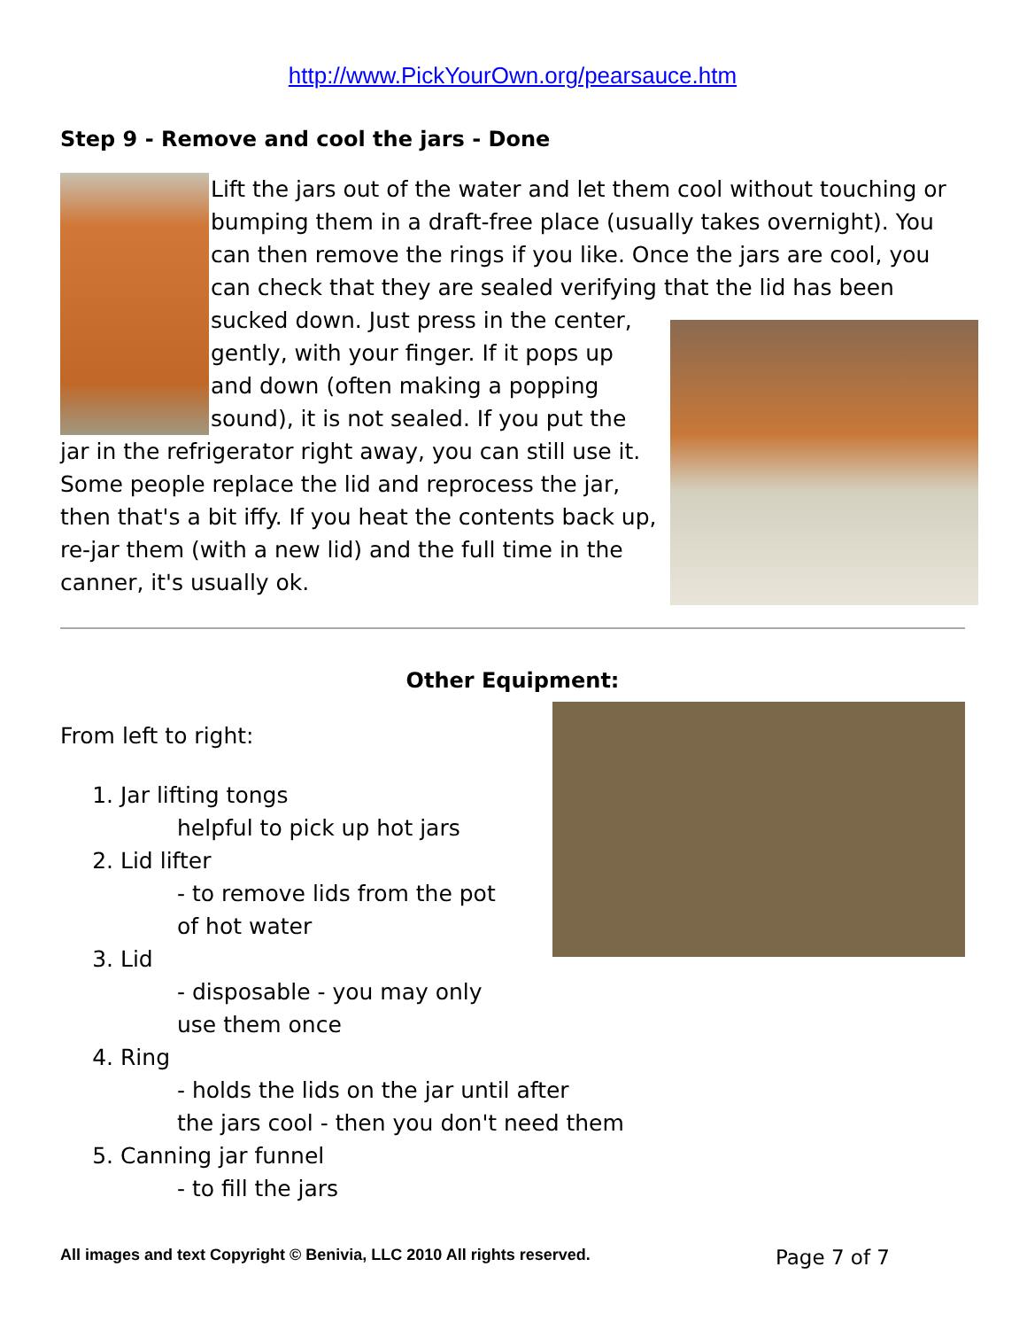http://www.PickYourOwn.org/pearsauce.htm
Step 9 - Remove and cool the jars - Done
Lift the jars out of the water and let them cool without touching or bumping them in a draft-free place (usually takes overnight). You can then remove the rings if you like. Once the jars are cool, you can check that they are sealed verifying that the lid has been sucked down. Just press in the center, gently, with your finger. If it pops up and down (often making a popping sound), it is not sealed. If you put the jar in the refrigerator right away, you can still use it. Some people replace the lid and reprocess the jar, then that's a bit iffy. If you heat the contents back up, re-jar them (with a new lid) and the full time in the canner, it's usually ok.
Other Equipment:
From left to right:
1. Jar lifting tongs
helpful to pick up hot jars
2. Lid lifter
- to remove lids from the pot
of hot water
3. Lid
- disposable - you may only
use them once
4. Ring
- holds the lids on the jar until after
the jars cool - then you don't need them
5. Canning jar funnel
- to fill the jars
All images and text Copyright © Benivia, LLC 2010 All rights reserved. Page 7 of 7